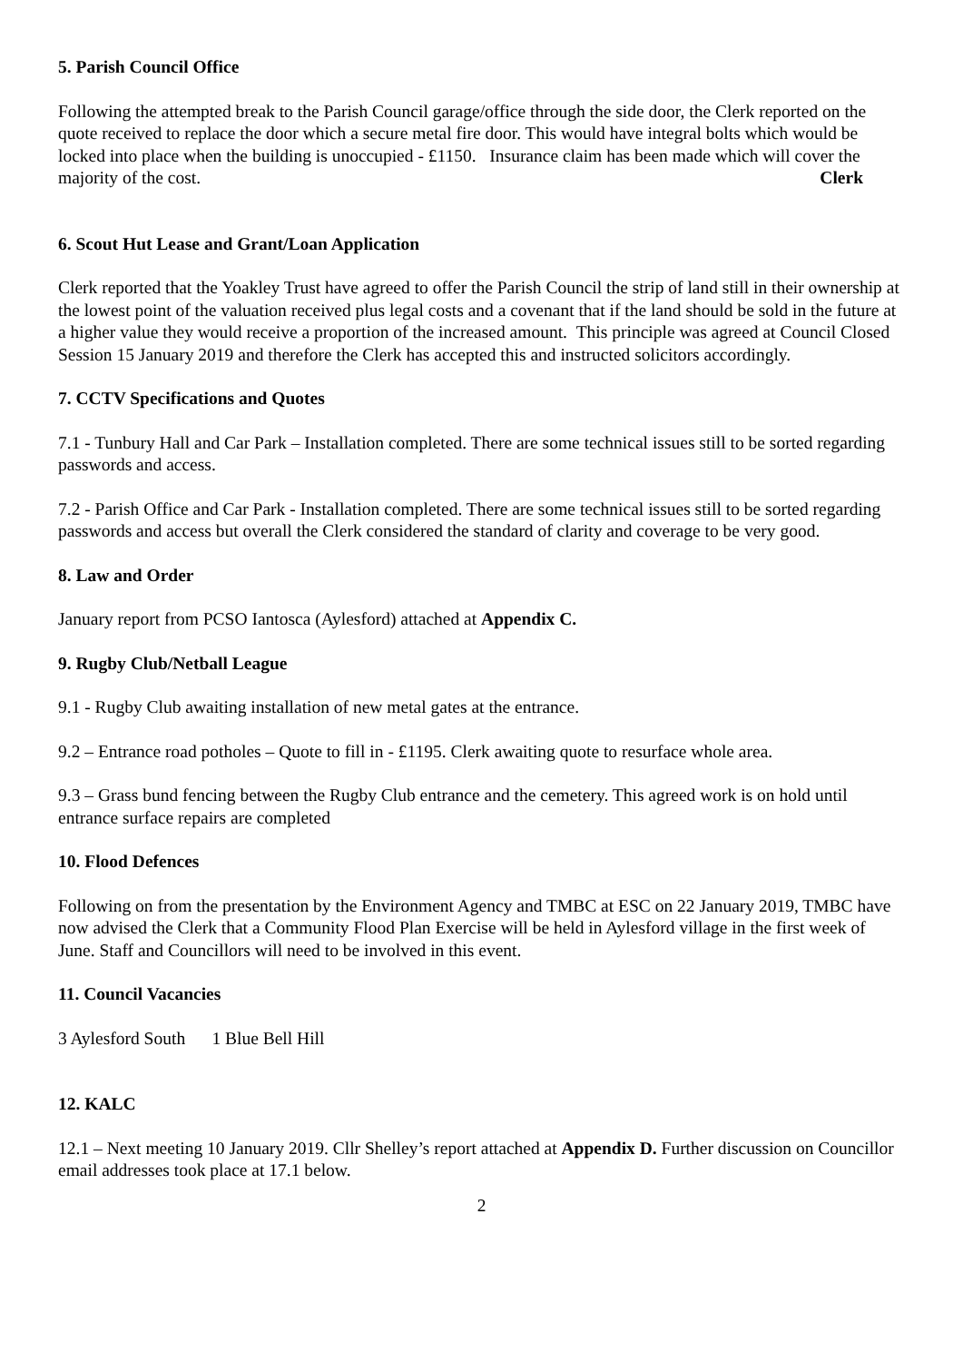5. Parish Council Office
Following the attempted break to the Parish Council garage/office through the side door, the Clerk reported on the quote received to replace the door which a secure metal fire door. This would have integral bolts which would be locked into place when the building is unoccupied - £1150. Insurance claim has been made which will cover the majority of the cost. Clerk
6. Scout Hut Lease and Grant/Loan Application
Clerk reported that the Yoakley Trust have agreed to offer the Parish Council the strip of land still in their ownership at the lowest point of the valuation received plus legal costs and a covenant that if the land should be sold in the future at a higher value they would receive a proportion of the increased amount. This principle was agreed at Council Closed Session 15 January 2019 and therefore the Clerk has accepted this and instructed solicitors accordingly.
7. CCTV Specifications and Quotes
7.1 - Tunbury Hall and Car Park – Installation completed. There are some technical issues still to be sorted regarding passwords and access.
7.2 - Parish Office and Car Park - Installation completed. There are some technical issues still to be sorted regarding passwords and access but overall the Clerk considered the standard of clarity and coverage to be very good.
8. Law and Order
January report from PCSO Iantosca (Aylesford) attached at Appendix C.
9. Rugby Club/Netball League
9.1 - Rugby Club awaiting installation of new metal gates at the entrance.
9.2 – Entrance road potholes – Quote to fill in - £1195. Clerk awaiting quote to resurface whole area.
9.3 – Grass bund fencing between the Rugby Club entrance and the cemetery. This agreed work is on hold until entrance surface repairs are completed
10. Flood Defences
Following on from the presentation by the Environment Agency and TMBC at ESC on 22 January 2019, TMBC have now advised the Clerk that a Community Flood Plan Exercise will be held in Aylesford village in the first week of June. Staff and Councillors will need to be involved in this event.
11. Council Vacancies
3 Aylesford South 1 Blue Bell Hill
12. KALC
12.1 – Next meeting 10 January 2019. Cllr Shelley’s report attached at Appendix D. Further discussion on Councillor email addresses took place at 17.1 below.
2